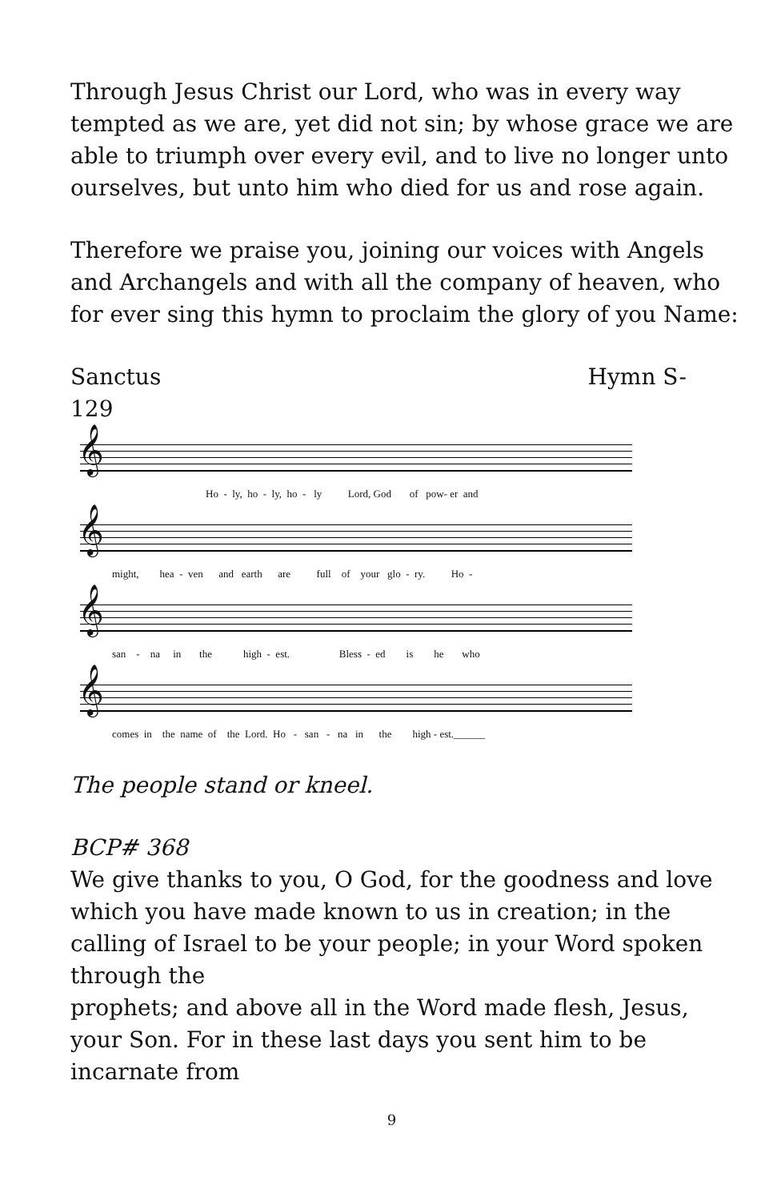Through Jesus Christ our Lord, who was in every way tempted as we are, yet did not sin; by whose grace we are able to triumph over every evil, and to live no longer unto ourselves, but unto him who died for us and rose again.
Therefore we praise you, joining our voices with Angels and Archangels and with all the company of heaven, who for ever sing this hymn to proclaim the glory of you Name:
Sanctus Hymn S-
129
𝄞
Ho - ly, ho - ly, ho - ly Lord, God of pow- er and
𝄞
might, hea - ven and earth are full of your glo - ry. Ho -
𝄞
san - na in the high - est. Bless - ed is he who
𝄞
comes in the name of the Lord. Ho - san - na in the high - est.______
The people stand or kneel.
BCP# 368
We give thanks to you, O God, for the goodness and love which you have made known to us in creation; in the calling of Israel to be your people; in your Word spoken through the
prophets; and above all in the Word made flesh, Jesus, your Son. For in these last days you sent him to be incarnate from
9